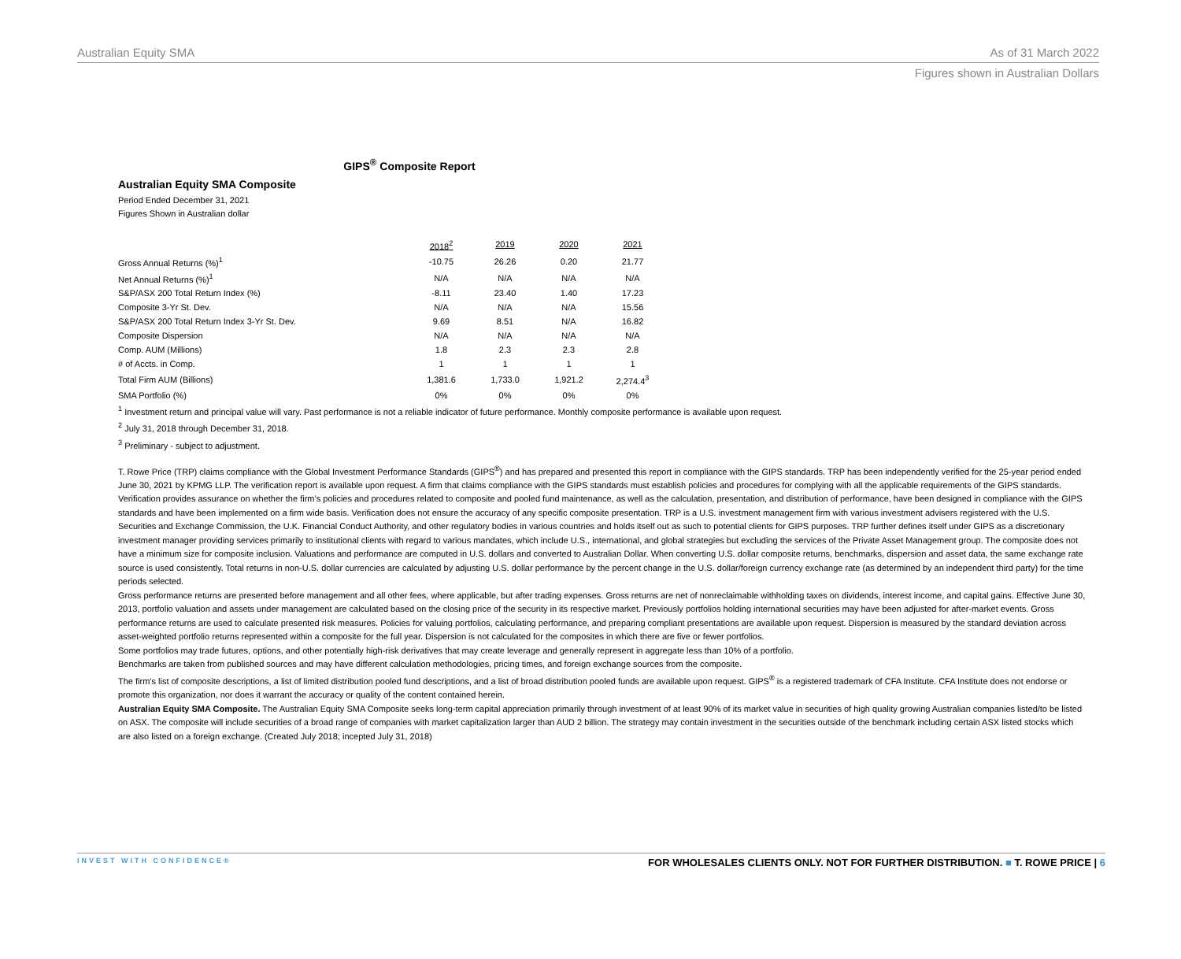Australian Equity SMA As of 31 March 2022
Figures shown in Australian Dollars
GIPS<sup>®</sup> Composite Report
Australian Equity SMA Composite
Period Ended December 31, 2021
Figures Shown in Australian dollar
| | 2018<sup>2</sup> | 2019 | 2020 | 2021 |
| Gross Annual Returns (%)<sup>1</sup> | -10.75 | 26.26 | 0.20 | 21.77 |
| Net Annual Returns (%)<sup>1</sup> | N/A | N/A | N/A | N/A |
| S&P/ASX 200 Total Return Index (%) | -8.11 | 23.40 | 1.40 | 17.23 |
| Composite 3-Yr St. Dev. | N/A | N/A | N/A | 15.56 |
| S&P/ASX 200 Total Return Index 3-Yr St. Dev. | 9.69 | 8.51 | N/A | 16.82 |
| Composite Dispersion | N/A | N/A | N/A | N/A |
| Comp. AUM (Millions) | 1.8 | 2.3 | 2.3 | 2.8 |
| # of Accts. in Comp. | 1 | 1 | 1 | 1 |
| Total Firm AUM (Billions) | 1,381.6 | 1,733.0 | 1,921.2 | 2,274.4<sup>3</sup> |
| SMA Portfolio (%) | 0% | 0% | 0% | 0% |
<sup>1</sup> Investment return and principal value will vary. Past performance is not a reliable indicator of future performance. Monthly composite performance is available upon request.
<sup>2</sup> July 31, 2018 through December 31, 2018.
<sup>3</sup> Preliminary - subject to adjustment.
T. Rowe Price (TRP) claims compliance with the Global Investment Performance Standards (GIPS<sup>®</sup>) and has prepared and presented this report in compliance with the GIPS standards. TRP has been independently verified for the 25-year period ended June 30, 2021 by KPMG LLP. The verification report is available upon request. A firm that claims compliance with the GIPS standards must establish policies and procedures for complying with all the applicable requirements of the GIPS standards. Verification provides assurance on whether the firm’s policies and procedures related to composite and pooled fund maintenance, as well as the calculation, presentation, and distribution of performance, have been designed in compliance with the GIPS standards and have been implemented on a firm wide basis. Verification does not ensure the accuracy of any specific composite presentation. TRP is a U.S. investment management firm with various investment advisers registered with the U.S. Securities and Exchange Commission, the U.K. Financial Conduct Authority, and other regulatory bodies in various countries and holds itself out as such to potential clients for GIPS purposes. TRP further defines itself under GIPS as a discretionary investment manager providing services primarily to institutional clients with regard to various mandates, which include U.S., international, and global strategies but excluding the services of the Private Asset Management group. The composite does not have a minimum size for composite inclusion. Valuations and performance are computed in U.S. dollars and converted to Australian Dollar. When converting U.S. dollar composite returns, benchmarks, dispersion and asset data, the same exchange rate source is used consistently. Total returns in non-U.S. dollar currencies are calculated by adjusting U.S. dollar performance by the percent change in the U.S. dollar/foreign currency exchange rate (as determined by an independent third party) for the time periods selected.
Gross performance returns are presented before management and all other fees, where applicable, but after trading expenses. Gross returns are net of nonreclaimable withholding taxes on dividends, interest income, and capital gains. Effective June 30, 2013, portfolio valuation and assets under management are calculated based on the closing price of the security in its respective market. Previously portfolios holding international securities may have been adjusted for after-market events. Gross performance returns are used to calculate presented risk measures. Policies for valuing portfolios, calculating performance, and preparing compliant presentations are available upon request. Dispersion is measured by the standard deviation across asset-weighted portfolio returns represented within a composite for the full year. Dispersion is not calculated for the composites in which there are five or fewer portfolios.
Some portfolios may trade futures, options, and other potentially high-risk derivatives that may create leverage and generally represent in aggregate less than 10% of a portfolio.
Benchmarks are taken from published sources and may have different calculation methodologies, pricing times, and foreign exchange sources from the composite.
The firm's list of composite descriptions, a list of limited distribution pooled fund descriptions, and a list of broad distribution pooled funds are available upon request. GIPS<sup>®</sup> is a registered trademark of CFA Institute. CFA Institute does not endorse or promote this organization, nor does it warrant the accuracy or quality of the content contained herein.
Australian Equity SMA Composite. The Australian Equity SMA Composite seeks long-term capital appreciation primarily through investment of at least 90% of its market value in securities of high quality growing Australian companies listed/to be listed on ASX. The composite will include securities of a broad range of companies with market capitalization larger than AUD 2 billion. The strategy may contain investment in the securities outside of the benchmark including certain ASX listed stocks which are also listed on a foreign exchange. (Created July 2018; incepted July 31, 2018)
INVEST WITH CONFIDENCE® FOR WHOLESALES CLIENTS ONLY. NOT FOR FURTHER DISTRIBUTION. ■ T. ROWE PRICE | 6